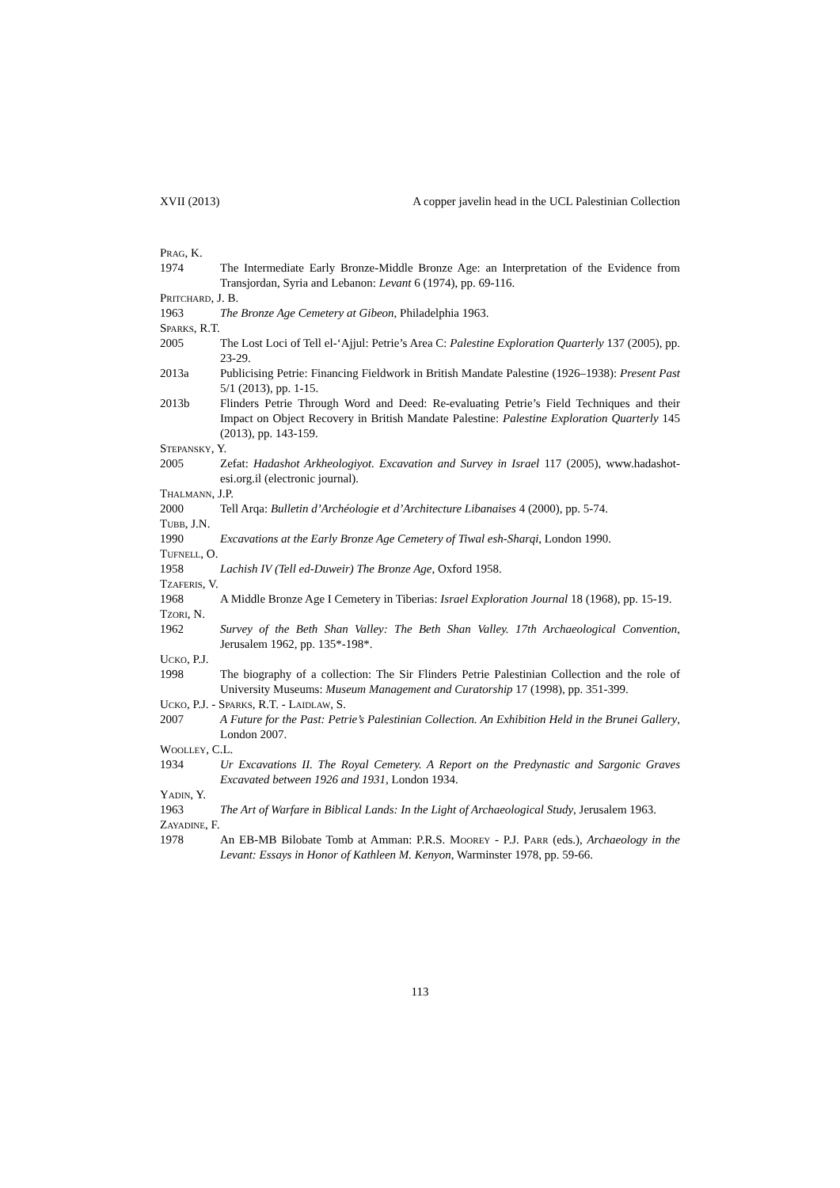XVII (2013) A copper javelin head in the UCL Palestinian Collection
Prag, K.
1974 The Intermediate Early Bronze-Middle Bronze Age: an Interpretation of the Evidence from Transjordan, Syria and Lebanon: Levant 6 (1974), pp. 69-116.
Pritchard, J. B.
1963 The Bronze Age Cemetery at Gibeon, Philadelphia 1963.
Sparks, R.T.
2005 The Lost Loci of Tell el-‘Ajjul: Petrie’s Area C: Palestine Exploration Quarterly 137 (2005), pp. 23-29.
2013a Publicising Petrie: Financing Fieldwork in British Mandate Palestine (1926–1938): Present Past 5/1 (2013), pp. 1-15.
2013b Flinders Petrie Through Word and Deed: Re-evaluating Petrie’s Field Techniques and their Impact on Object Recovery in British Mandate Palestine: Palestine Exploration Quarterly 145 (2013), pp. 143-159.
Stepansky, Y.
2005 Zefat: Hadashot Arkheologiyot. Excavation and Survey in Israel 117 (2005), www.hadashot-esi.org.il (electronic journal).
Thalmann, J.P.
2000 Tell Arqa: Bulletin d’Archéologie et d’Architecture Libanaises 4 (2000), pp. 5-74.
Tubb, J.N.
1990 Excavations at the Early Bronze Age Cemetery of Tiwal esh-Sharqi, London 1990.
Tufnell, O.
1958 Lachish IV (Tell ed-Duweir) The Bronze Age, Oxford 1958.
Tzaferis, V.
1968 A Middle Bronze Age I Cemetery in Tiberias: Israel Exploration Journal 18 (1968), pp. 15-19.
Tzori, N.
1962 Survey of the Beth Shan Valley: The Beth Shan Valley. 17th Archaeological Convention, Jerusalem 1962, pp. 135*-198*.
Ucko, P.J.
1998 The biography of a collection: The Sir Flinders Petrie Palestinian Collection and the role of University Museums: Museum Management and Curatorship 17 (1998), pp. 351-399.
Ucko, P.J. - Sparks, R.T. - Laidlaw, S.
2007 A Future for the Past: Petrie’s Palestinian Collection. An Exhibition Held in the Brunei Gallery, London 2007.
Woolley, C.L.
1934 Ur Excavations II. The Royal Cemetery. A Report on the Predynastic and Sargonic Graves Excavated between 1926 and 1931, London 1934.
Yadin, Y.
1963 The Art of Warfare in Biblical Lands: In the Light of Archaeological Study, Jerusalem 1963.
Zayadine, F.
1978 An EB-MB Bilobate Tomb at Amman: P.R.S. Moorey - P.J. Parr (eds.), Archaeology in the Levant: Essays in Honor of Kathleen M. Kenyon, Warminster 1978, pp. 59-66.
113